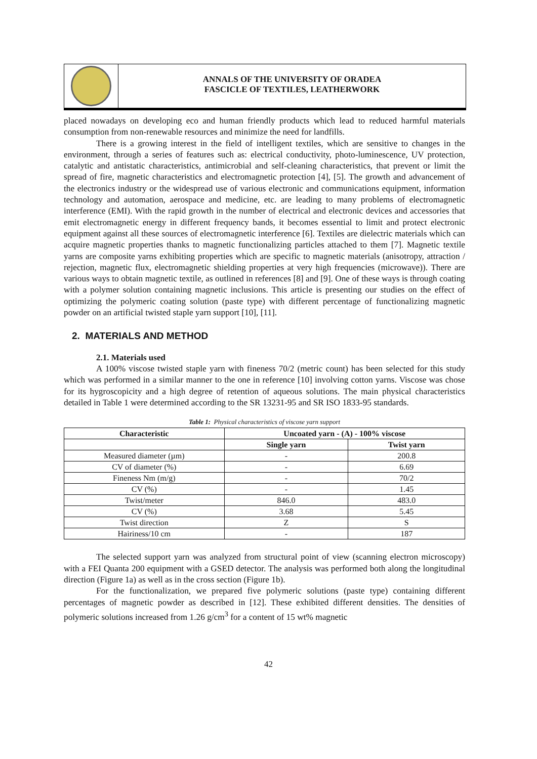ANNALS OF THE UNIVERSITY OF ORADEA
FASCICLE OF TEXTILES, LEATHERWORK
placed nowadays on developing eco and human friendly products which lead to reduced harmful materials consumption from non-renewable resources and minimize the need for landfills.
There is a growing interest in the field of intelligent textiles, which are sensitive to changes in the environment, through a series of features such as: electrical conductivity, photo-luminescence, UV protection, catalytic and antistatic characteristics, antimicrobial and self-cleaning characteristics, that prevent or limit the spread of fire, magnetic characteristics and electromagnetic protection [4], [5]. The growth and advancement of the electronics industry or the widespread use of various electronic and communications equipment, information technology and automation, aerospace and medicine, etc. are leading to many problems of electromagnetic interference (EMI). With the rapid growth in the number of electrical and electronic devices and accessories that emit electromagnetic energy in different frequency bands, it becomes essential to limit and protect electronic equipment against all these sources of electromagnetic interference [6]. Textiles are dielectric materials which can acquire magnetic properties thanks to magnetic functionalizing particles attached to them [7]. Magnetic textile yarns are composite yarns exhibiting properties which are specific to magnetic materials (anisotropy, attraction / rejection, magnetic flux, electromagnetic shielding properties at very high frequencies (microwave)). There are various ways to obtain magnetic textile, as outlined in references [8] and [9]. One of these ways is through coating with a polymer solution containing magnetic inclusions. This article is presenting our studies on the effect of optimizing the polymeric coating solution (paste type) with different percentage of functionalizing magnetic powder on an artificial twisted staple yarn support [10], [11].
2. MATERIALS AND METHOD
2.1. Materials used
A 100% viscose twisted staple yarn with fineness 70/2 (metric count) has been selected for this study which was performed in a similar manner to the one in reference [10] involving cotton yarns. Viscose was chose for its hygroscopicity and a high degree of retention of aqueous solutions. The main physical characteristics detailed in Table 1 were determined according to the SR 13231-95 and SR ISO 1833-95 standards.
Table 1: Physical characteristics of viscose yarn support
| Characteristic | Uncoated yarn - (A) - 100% viscose | |
| --- | --- | --- |
| | Single yarn | Twist yarn |
| Measured diameter (µm) | - | 200.8 |
| CV of diameter (%) | - | 6.69 |
| Fineness Nm (m/g) | - | 70/2 |
| CV (%) | - | 1.45 |
| Twist/meter | 846.0 | 483.0 |
| CV (%) | 3.68 | 5.45 |
| Twist direction | Z | S |
| Hairiness/10 cm | - | 187 |
The selected support yarn was analyzed from structural point of view (scanning electron microscopy) with a FEI Quanta 200 equipment with a GSED detector. The analysis was performed both along the longitudinal direction (Figure 1a) as well as in the cross section (Figure 1b).
For the functionalization, we prepared five polymeric solutions (paste type) containing different percentages of magnetic powder as described in [12]. These exhibited different densities. The densities of polymeric solutions increased from 1.26 g/cm<sup>3</sup> for a content of 15 wt% magnetic
42